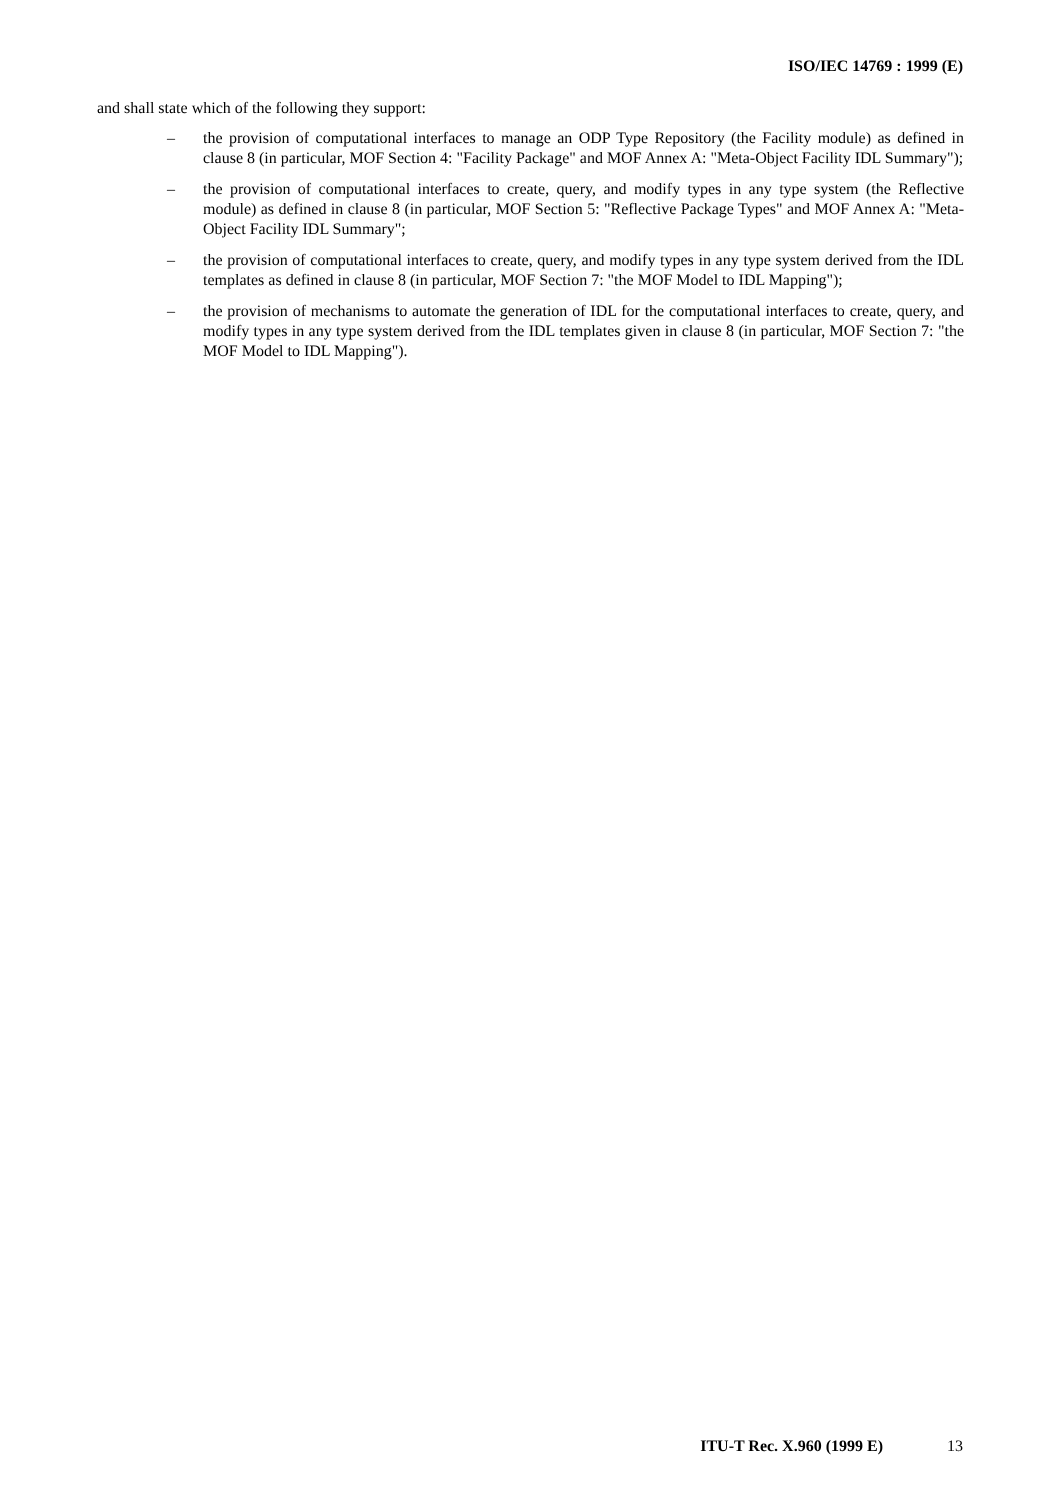ISO/IEC 14769 : 1999 (E)
and shall state which of the following they support:
– the provision of computational interfaces to manage an ODP Type Repository (the Facility module) as defined in clause 8 (in particular, MOF Section 4: "Facility Package" and MOF Annex A: "Meta-Object Facility IDL Summary");
– the provision of computational interfaces to create, query, and modify types in any type system (the Reflective module) as defined in clause 8 (in particular, MOF Section 5: "Reflective Package Types" and MOF Annex A: "Meta-Object Facility IDL Summary";
– the provision of computational interfaces to create, query, and modify types in any type system derived from the IDL templates as defined in clause 8 (in particular, MOF Section 7: "the MOF Model to IDL Mapping");
– the provision of mechanisms to automate the generation of IDL for the computational interfaces to create, query, and modify types in any type system derived from the IDL templates given in clause 8 (in particular, MOF Section 7: "the MOF Model to IDL Mapping").
ITU-T Rec. X.960 (1999 E) 13